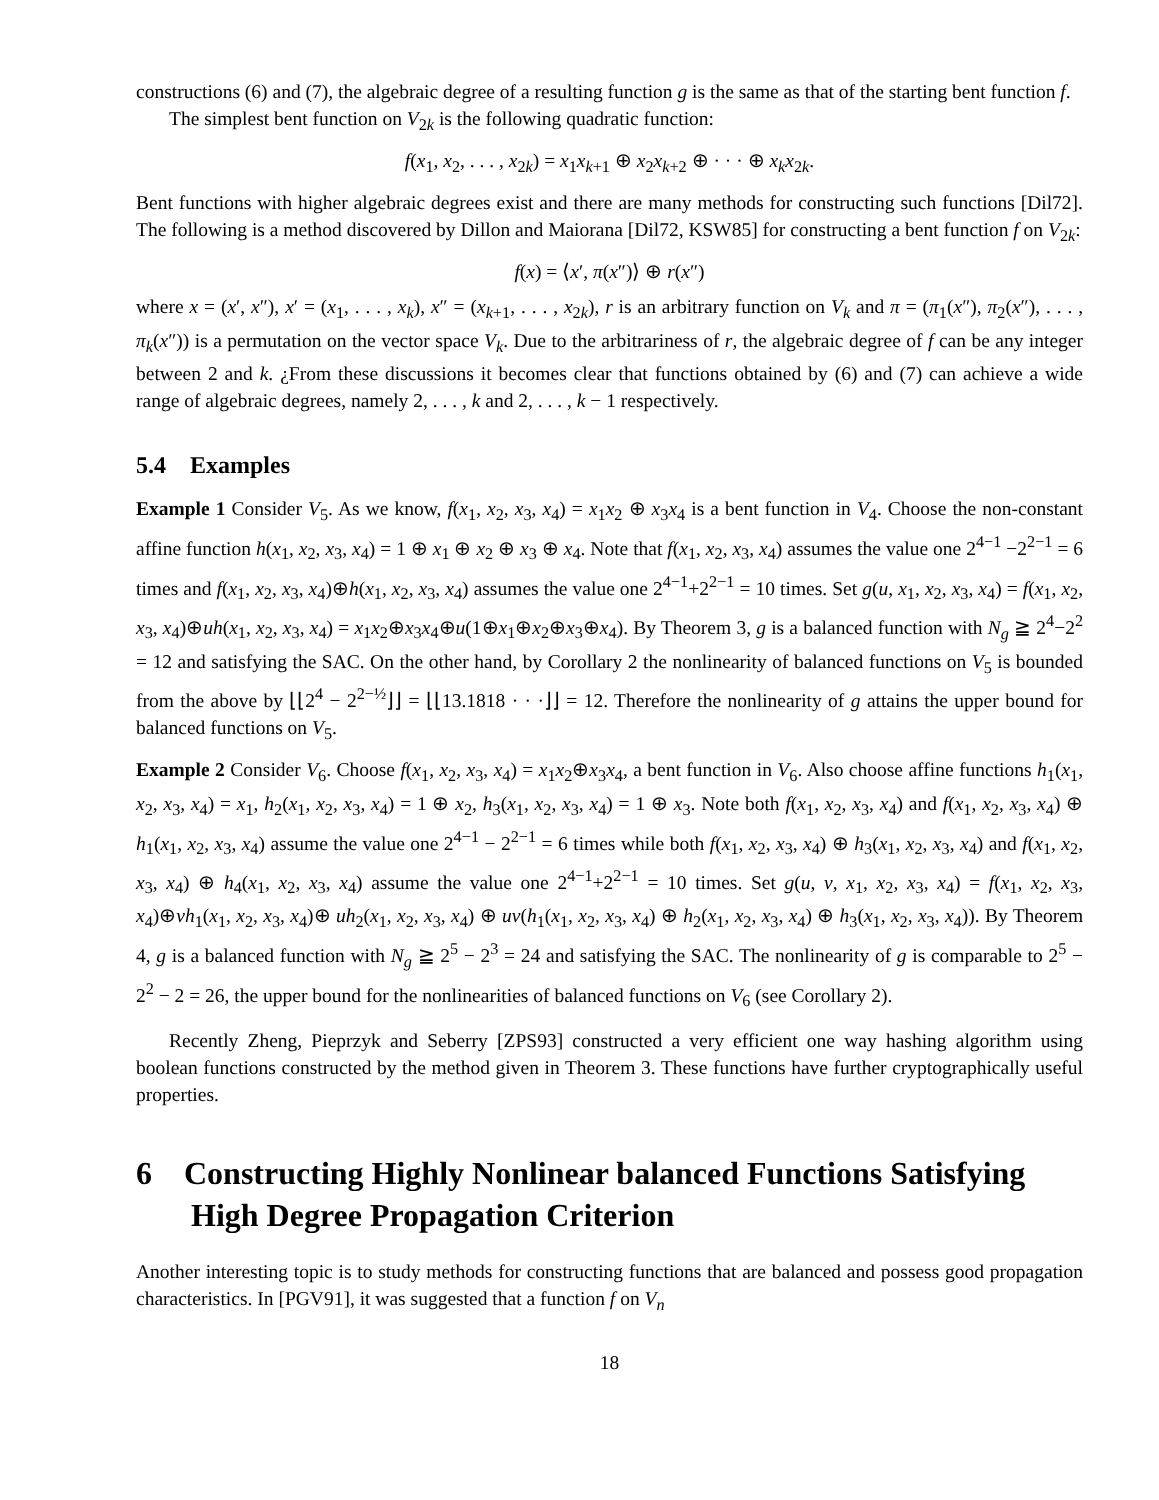constructions (6) and (7), the algebraic degree of a resulting function g is the same as that of the starting bent function f.
The simplest bent function on V<sub>2k</sub> is the following quadratic function:
f(x<sub>1</sub>, x<sub>2</sub>, . . . , x<sub>2k</sub>) = x<sub>1</sub>x<sub>k+1</sub> ⊕ x<sub>2</sub>x<sub>k+2</sub> ⊕ · · · ⊕ x<sub>k</sub>x<sub>2k</sub>.
Bent functions with higher algebraic degrees exist and there are many methods for constructing such functions [Dil72]. The following is a method discovered by Dillon and Maiorana [Dil72, KSW85] for constructing a bent function f on V<sub>2k</sub>:
f(x) = ⟨x′, π(x″)⟩ ⊕ r(x″)
where x = (x′, x″), x′ = (x<sub>1</sub>, . . . , x<sub>k</sub>), x″ = (x<sub>k+1</sub>, . . . , x<sub>2k</sub>), r is an arbitrary function on V<sub>k</sub> and π = (π<sub>1</sub>(x″), π<sub>2</sub>(x″), . . . , π<sub>k</sub>(x″)) is a permutation on the vector space V<sub>k</sub>. Due to the arbitrariness of r, the algebraic degree of f can be any integer between 2 and k. ¿From these discussions it becomes clear that functions obtained by (6) and (7) can achieve a wide range of algebraic degrees, namely 2, . . . , k and 2, . . . , k − 1 respectively.
5.4 Examples
Example 1 Consider V<sub>5</sub>. As we know, f(x<sub>1</sub>, x<sub>2</sub>, x<sub>3</sub>, x<sub>4</sub>) = x<sub>1</sub>x<sub>2</sub> ⊕ x<sub>3</sub>x<sub>4</sub> is a bent function in V<sub>4</sub>. Choose the non-constant affine function h(x<sub>1</sub>, x<sub>2</sub>, x<sub>3</sub>, x<sub>4</sub>) = 1 ⊕ x<sub>1</sub> ⊕ x<sub>2</sub> ⊕ x<sub>3</sub> ⊕ x<sub>4</sub>. Note that f(x<sub>1</sub>, x<sub>2</sub>, x<sub>3</sub>, x<sub>4</sub>) assumes the value one 2<sup>4−1</sup> −2<sup>2−1</sup> = 6 times and f(x<sub>1</sub>, x<sub>2</sub>, x<sub>3</sub>, x<sub>4</sub>)⊕h(x<sub>1</sub>, x<sub>2</sub>, x<sub>3</sub>, x<sub>4</sub>) assumes the value one 2<sup>4−1</sup>+2<sup>2−1</sup> = 10 times. Set g(u, x<sub>1</sub>, x<sub>2</sub>, x<sub>3</sub>, x<sub>4</sub>) = f(x<sub>1</sub>, x<sub>2</sub>, x<sub>3</sub>, x<sub>4</sub>)⊕uh(x<sub>1</sub>, x<sub>2</sub>, x<sub>3</sub>, x<sub>4</sub>) = x<sub>1</sub>x<sub>2</sub>⊕x<sub>3</sub>x<sub>4</sub>⊕u(1⊕x<sub>1</sub>⊕x<sub>2</sub>⊕x<sub>3</sub>⊕x<sub>4</sub>). By Theorem 3, g is a balanced function with N<sub>g</sub> ≧ 2<sup>4</sup>−2<sup>2</sup> = 12 and satisfying the SAC. On the other hand, by Corollary 2 the nonlinearity of balanced functions on V<sub>5</sub> is bounded from the above by ⌊⌊2<sup>4</sup> − 2<sup>2−½</sup>⌋⌋ = ⌊⌊13.1818 · · ·⌋⌋ = 12. Therefore the nonlinearity of g attains the upper bound for balanced functions on V<sub>5</sub>.
Example 2 Consider V<sub>6</sub>. Choose f(x<sub>1</sub>, x<sub>2</sub>, x<sub>3</sub>, x<sub>4</sub>) = x<sub>1</sub>x<sub>2</sub>⊕x<sub>3</sub>x<sub>4</sub>, a bent function in V<sub>6</sub>. Also choose affine functions h<sub>1</sub>(x<sub>1</sub>, x<sub>2</sub>, x<sub>3</sub>, x<sub>4</sub>) = x<sub>1</sub>, h<sub>2</sub>(x<sub>1</sub>, x<sub>2</sub>, x<sub>3</sub>, x<sub>4</sub>) = 1 ⊕ x<sub>2</sub>, h<sub>3</sub>(x<sub>1</sub>, x<sub>2</sub>, x<sub>3</sub>, x<sub>4</sub>) = 1 ⊕ x<sub>3</sub>. Note both f(x<sub>1</sub>, x<sub>2</sub>, x<sub>3</sub>, x<sub>4</sub>) and f(x<sub>1</sub>, x<sub>2</sub>, x<sub>3</sub>, x<sub>4</sub>) ⊕ h<sub>1</sub>(x<sub>1</sub>, x<sub>2</sub>, x<sub>3</sub>, x<sub>4</sub>) assume the value one 2<sup>4−1</sup> − 2<sup>2−1</sup> = 6 times while both f(x<sub>1</sub>, x<sub>2</sub>, x<sub>3</sub>, x<sub>4</sub>) ⊕ h<sub>3</sub>(x<sub>1</sub>, x<sub>2</sub>, x<sub>3</sub>, x<sub>4</sub>) and f(x<sub>1</sub>, x<sub>2</sub>, x<sub>3</sub>, x<sub>4</sub>) ⊕ h<sub>4</sub>(x<sub>1</sub>, x<sub>2</sub>, x<sub>3</sub>, x<sub>4</sub>) assume the value one 2<sup>4−1</sup>+2<sup>2−1</sup> = 10 times. Set g(u, v, x<sub>1</sub>, x<sub>2</sub>, x<sub>3</sub>, x<sub>4</sub>) = f(x<sub>1</sub>, x<sub>2</sub>, x<sub>3</sub>, x<sub>4</sub>)⊕vh<sub>1</sub>(x<sub>1</sub>, x<sub>2</sub>, x<sub>3</sub>, x<sub>4</sub>)⊕ uh<sub>2</sub>(x<sub>1</sub>, x<sub>2</sub>, x<sub>3</sub>, x<sub>4</sub>) ⊕ uv(h<sub>1</sub>(x<sub>1</sub>, x<sub>2</sub>, x<sub>3</sub>, x<sub>4</sub>) ⊕ h<sub>2</sub>(x<sub>1</sub>, x<sub>2</sub>, x<sub>3</sub>, x<sub>4</sub>) ⊕ h<sub>3</sub>(x<sub>1</sub>, x<sub>2</sub>, x<sub>3</sub>, x<sub>4</sub>)). By Theorem 4, g is a balanced function with N<sub>g</sub> ≧ 2<sup>5</sup> − 2<sup>3</sup> = 24 and satisfying the SAC. The nonlinearity of g is comparable to 2<sup>5</sup> − 2<sup>2</sup> − 2 = 26, the upper bound for the nonlinearities of balanced functions on V<sub>6</sub> (see Corollary 2).
Recently Zheng, Pieprzyk and Seberry [ZPS93] constructed a very efficient one way hashing algorithm using boolean functions constructed by the method given in Theorem 3. These functions have further cryptographically useful properties.
6 Constructing Highly Nonlinear balanced Functions Satisfying High Degree Propagation Criterion
Another interesting topic is to study methods for constructing functions that are balanced and possess good propagation characteristics. In [PGV91], it was suggested that a function f on V<sub>n</sub>
18